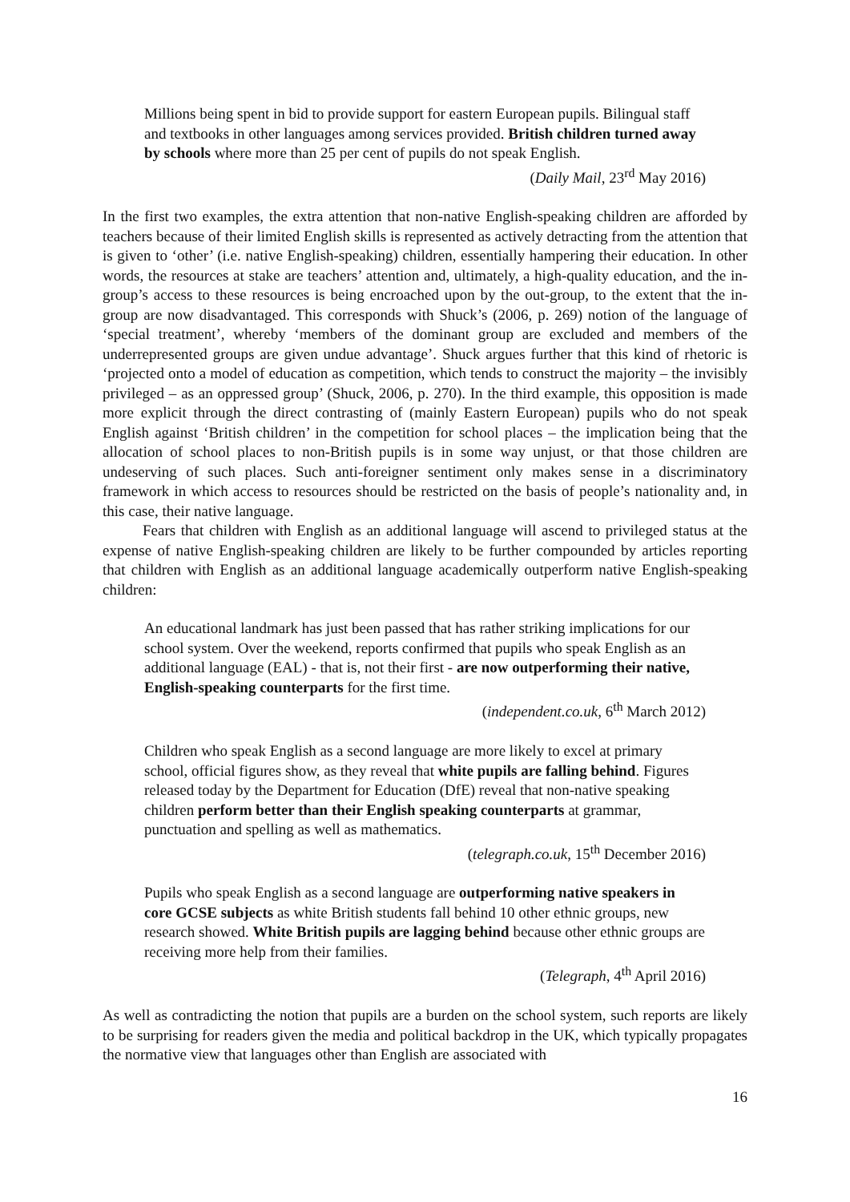Millions being spent in bid to provide support for eastern European pupils. Bilingual staff and textbooks in other languages among services provided. British children turned away by schools where more than 25 per cent of pupils do not speak English.
(Daily Mail, 23<sup>rd</sup> May 2016)
In the first two examples, the extra attention that non-native English-speaking children are afforded by teachers because of their limited English skills is represented as actively detracting from the attention that is given to ‘other’ (i.e. native English-speaking) children, essentially hampering their education. In other words, the resources at stake are teachers’ attention and, ultimately, a high-quality education, and the in-group’s access to these resources is being encroached upon by the out-group, to the extent that the in-group are now disadvantaged. This corresponds with Shuck’s (2006, p. 269) notion of the language of ‘special treatment’, whereby ‘members of the dominant group are excluded and members of the underrepresented groups are given undue advantage’. Shuck argues further that this kind of rhetoric is ‘projected onto a model of education as competition, which tends to construct the majority – the invisibly privileged – as an oppressed group’ (Shuck, 2006, p. 270). In the third example, this opposition is made more explicit through the direct contrasting of (mainly Eastern European) pupils who do not speak English against ‘British children’ in the competition for school places – the implication being that the allocation of school places to non-British pupils is in some way unjust, or that those children are undeserving of such places. Such anti-foreigner sentiment only makes sense in a discriminatory framework in which access to resources should be restricted on the basis of people’s nationality and, in this case, their native language.
Fears that children with English as an additional language will ascend to privileged status at the expense of native English-speaking children are likely to be further compounded by articles reporting that children with English as an additional language academically outperform native English-speaking children:
An educational landmark has just been passed that has rather striking implications for our school system. Over the weekend, reports confirmed that pupils who speak English as an additional language (EAL) - that is, not their first - are now outperforming their native, English-speaking counterparts for the first time.
(independent.co.uk, 6<sup>th</sup> March 2012)
Children who speak English as a second language are more likely to excel at primary school, official figures show, as they reveal that white pupils are falling behind. Figures released today by the Department for Education (DfE) reveal that non-native speaking children perform better than their English speaking counterparts at grammar, punctuation and spelling as well as mathematics.
(telegraph.co.uk, 15<sup>th</sup> December 2016)
Pupils who speak English as a second language are outperforming native speakers in core GCSE subjects as white British students fall behind 10 other ethnic groups, new research showed. White British pupils are lagging behind because other ethnic groups are receiving more help from their families.
(Telegraph, 4<sup>th</sup> April 2016)
As well as contradicting the notion that pupils are a burden on the school system, such reports are likely to be surprising for readers given the media and political backdrop in the UK, which typically propagates the normative view that languages other than English are associated with
16